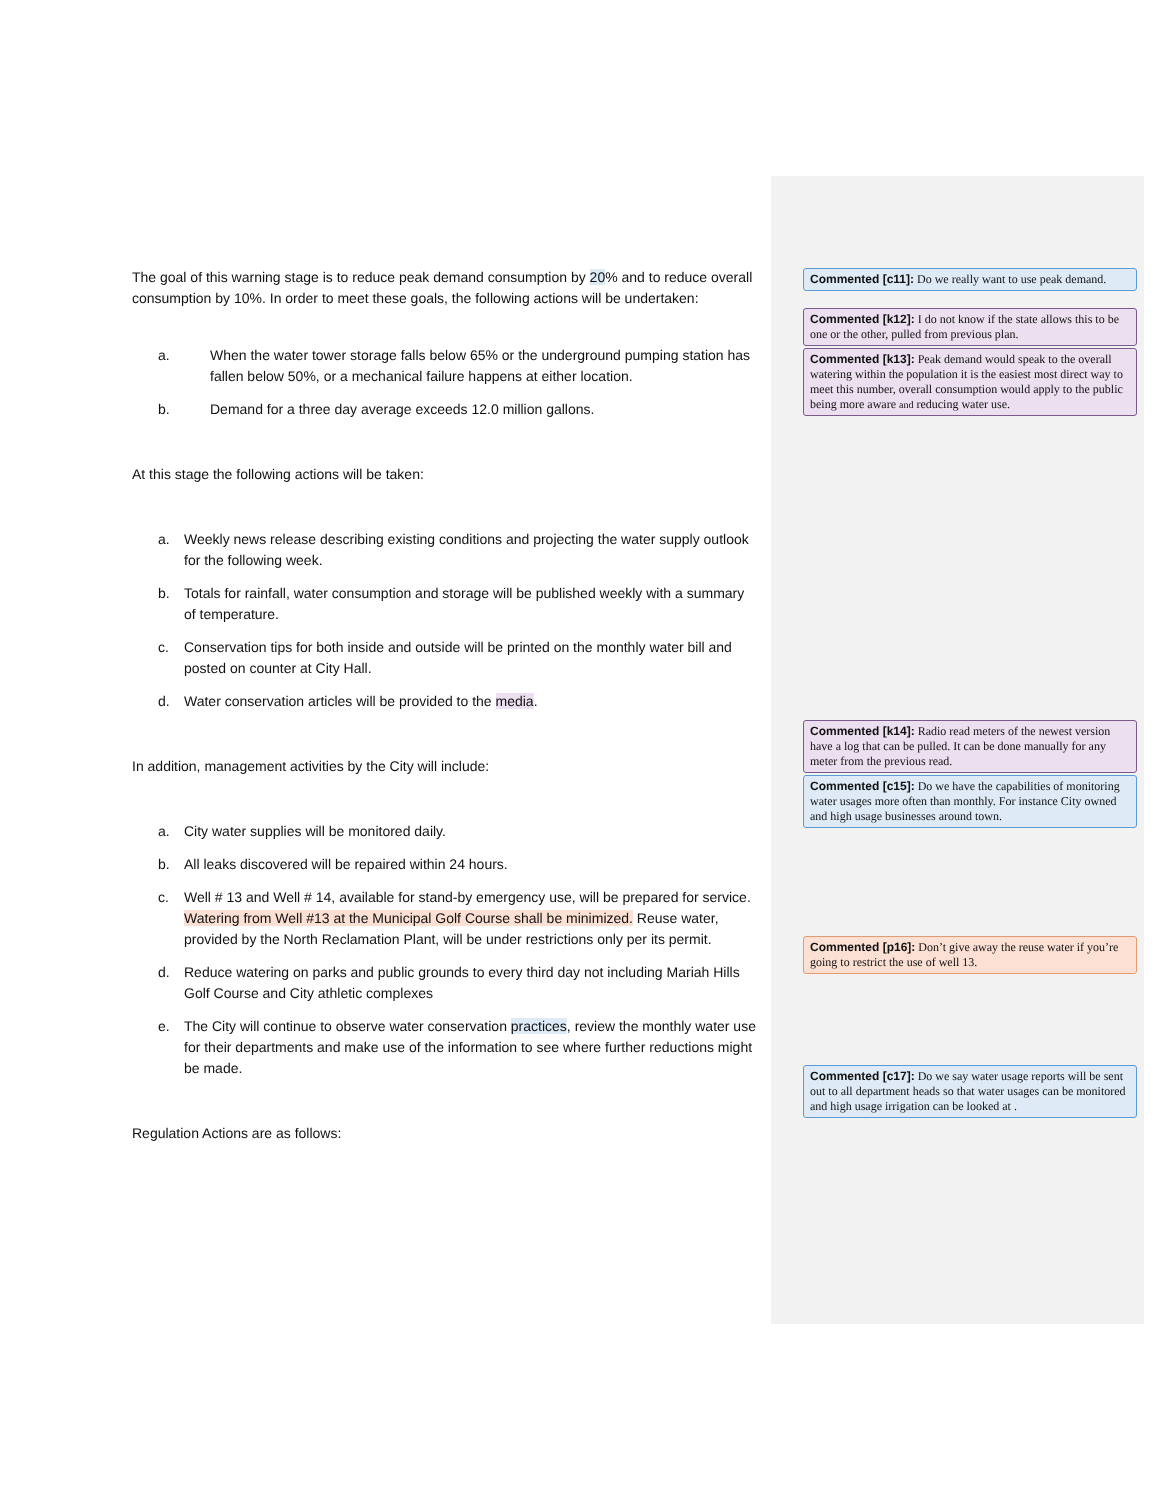The goal of this warning stage is to reduce peak demand consumption by 20% and to reduce overall consumption by 10%. In order to meet these goals, the following actions will be undertaken:
a. When the water tower storage falls below 65% or the underground pumping station has fallen below 50%, or a mechanical failure happens at either location.
b. Demand for a three day average exceeds 12.0 million gallons.
At this stage the following actions will be taken:
a. Weekly news release describing existing conditions and projecting the water supply outlook for the following week.
b. Totals for rainfall, water consumption and storage will be published weekly with a summary of temperature.
c. Conservation tips for both inside and outside will be printed on the monthly water bill and posted on counter at City Hall.
d. Water conservation articles will be provided to the media.
In addition, management activities by the City will include:
a. City water supplies will be monitored daily.
b. All leaks discovered will be repaired within 24 hours.
c. Well # 13 and Well # 14, available for stand-by emergency use, will be prepared for service. Watering from Well #13 at the Municipal Golf Course shall be minimized. Reuse water, provided by the North Reclamation Plant, will be under restrictions only per its permit.
d. Reduce watering on parks and public grounds to every third day not including Mariah Hills Golf Course and City athletic complexes
e. The City will continue to observe water conservation practices, review the monthly water use for their departments and make use of the information to see where further reductions might be made.
Regulation Actions are as follows:
Commented [c11]: Do we really want to use peak demand.
Commented [k12]: I do not know if the state allows this to be one or the other, pulled from previous plan.
Commented [k13]: Peak demand would speak to the overall watering within the population it is the easiest most direct way to meet this number, overall consumption would apply to the public being more aware and reducing water use.
Commented [k14]: Radio read meters of the newest version have a log that can be pulled. It can be done manually for any meter from the previous read.
Commented [c15]: Do we have the capabilities of monitoring water usages more often than monthly. For instance City owned and high usage businesses around town.
Commented [p16]: Don’t give away the reuse water if you’re going to restrict the use of well 13.
Commented [c17]: Do we say water usage reports will be sent out to all department heads so that water usages can be monitored and high usage irrigation can be looked at .